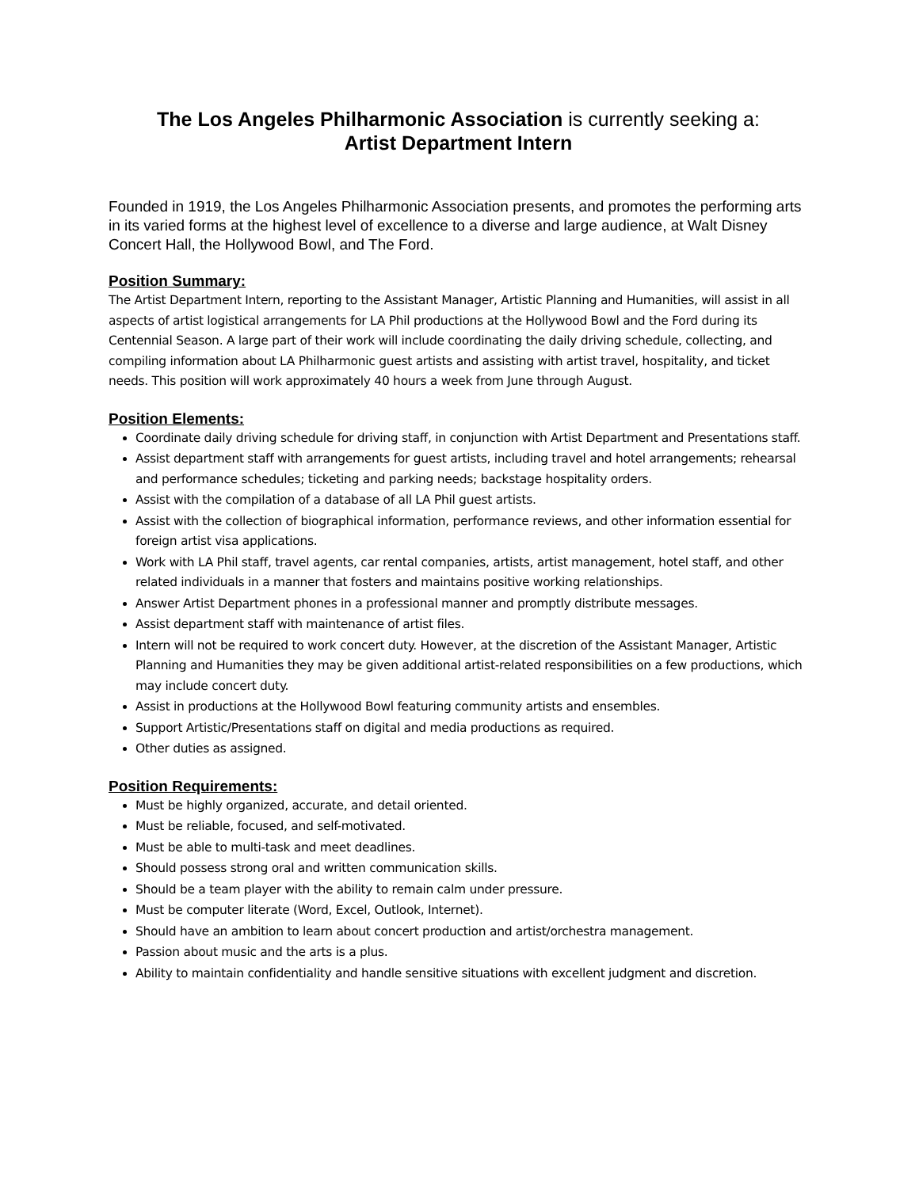The Los Angeles Philharmonic Association is currently seeking a:
Artist Department Intern
Founded in 1919, the Los Angeles Philharmonic Association presents, and promotes the performing arts in its varied forms at the highest level of excellence to a diverse and large audience, at Walt Disney Concert Hall, the Hollywood Bowl, and The Ford.
Position Summary:
The Artist Department Intern, reporting to the Assistant Manager, Artistic Planning and Humanities, will assist in all aspects of artist logistical arrangements for LA Phil productions at the Hollywood Bowl and the Ford during its Centennial Season. A large part of their work will include coordinating the daily driving schedule, collecting, and compiling information about LA Philharmonic guest artists and assisting with artist travel, hospitality, and ticket needs. This position will work approximately 40 hours a week from June through August.
Position Elements:
Coordinate daily driving schedule for driving staff, in conjunction with Artist Department and Presentations staff.
Assist department staff with arrangements for guest artists, including travel and hotel arrangements; rehearsal and performance schedules; ticketing and parking needs; backstage hospitality orders.
Assist with the compilation of a database of all LA Phil guest artists.
Assist with the collection of biographical information, performance reviews, and other information essential for foreign artist visa applications.
Work with LA Phil staff, travel agents, car rental companies, artists, artist management, hotel staff, and other related individuals in a manner that fosters and maintains positive working relationships.
Answer Artist Department phones in a professional manner and promptly distribute messages.
Assist department staff with maintenance of artist files.
Intern will not be required to work concert duty. However, at the discretion of the Assistant Manager, Artistic Planning and Humanities they may be given additional artist-related responsibilities on a few productions, which may include concert duty.
Assist in productions at the Hollywood Bowl featuring community artists and ensembles.
Support Artistic/Presentations staff on digital and media productions as required.
Other duties as assigned.
Position Requirements:
Must be highly organized, accurate, and detail oriented.
Must be reliable, focused, and self-motivated.
Must be able to multi-task and meet deadlines.
Should possess strong oral and written communication skills.
Should be a team player with the ability to remain calm under pressure.
Must be computer literate (Word, Excel, Outlook, Internet).
Should have an ambition to learn about concert production and artist/orchestra management.
Passion about music and the arts is a plus.
Ability to maintain confidentiality and handle sensitive situations with excellent judgment and discretion.